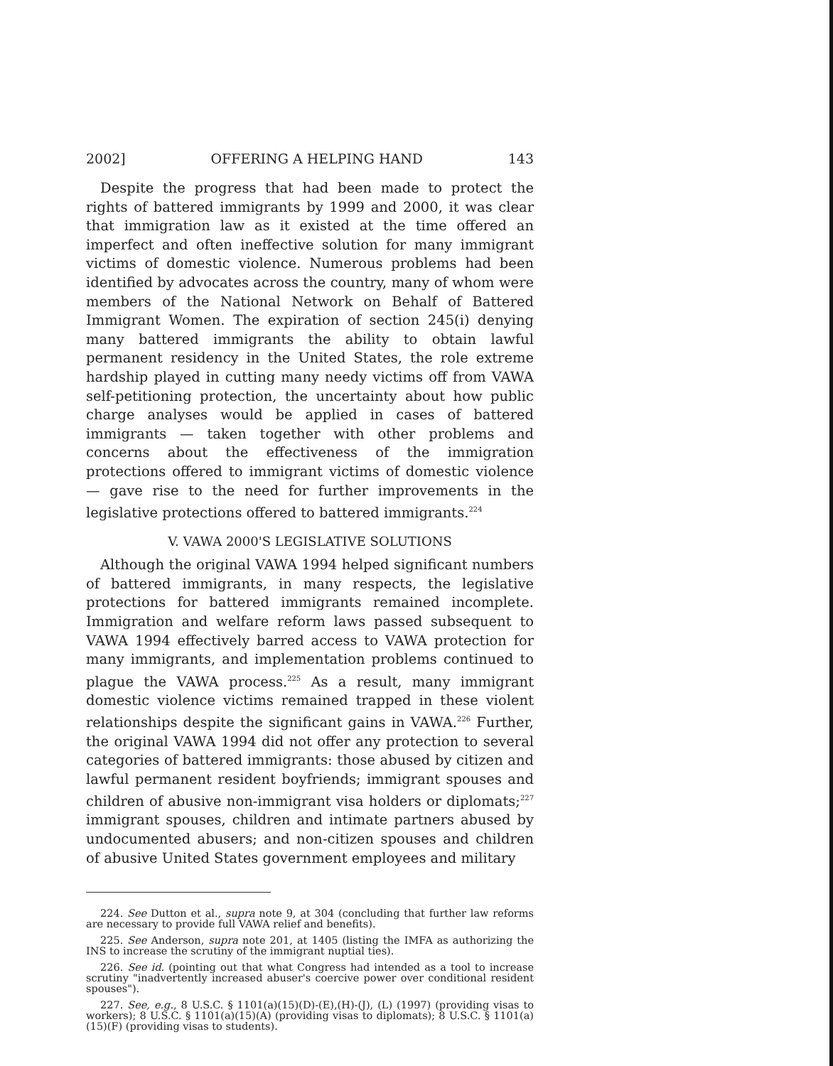2002] OFFERING A HELPING HAND 143
Despite the progress that had been made to protect the rights of battered immigrants by 1999 and 2000, it was clear that immigration law as it existed at the time offered an imperfect and often ineffective solution for many immigrant victims of domestic violence. Numerous problems had been identified by advocates across the country, many of whom were members of the National Network on Behalf of Battered Immigrant Women. The expiration of section 245(i) denying many battered immigrants the ability to obtain lawful permanent residency in the United States, the role extreme hardship played in cutting many needy victims off from VAWA self-petitioning protection, the uncertainty about how public charge analyses would be applied in cases of battered immigrants — taken together with other problems and concerns about the effectiveness of the immigration protections offered to immigrant victims of domestic violence — gave rise to the need for further improvements in the legislative protections offered to battered immigrants.<sup>224</sup>
V. VAWA 2000'S LEGISLATIVE SOLUTIONS
Although the original VAWA 1994 helped significant numbers of battered immigrants, in many respects, the legislative protections for battered immigrants remained incomplete. Immigration and welfare reform laws passed subsequent to VAWA 1994 effectively barred access to VAWA protection for many immigrants, and implementation problems continued to plague the VAWA process.<sup>225</sup> As a result, many immigrant domestic violence victims remained trapped in these violent relationships despite the significant gains in VAWA.<sup>226</sup> Further, the original VAWA 1994 did not offer any protection to several categories of battered immigrants: those abused by citizen and lawful permanent resident boyfriends; immigrant spouses and children of abusive non-immigrant visa holders or diplomats;<sup>227</sup> immigrant spouses, children and intimate partners abused by undocumented abusers; and non-citizen spouses and children of abusive United States government employees and military
224. See Dutton et al., supra note 9, at 304 (concluding that further law reforms are necessary to provide full VAWA relief and benefits).
225. See Anderson, supra note 201, at 1405 (listing the IMFA as authorizing the INS to increase the scrutiny of the immigrant nuptial ties).
226. See id. (pointing out that what Congress had intended as a tool to increase scrutiny "inadvertently increased abuser's coercive power over conditional resident spouses").
227. See, e.g., 8 U.S.C. § 1101(a)(15)(D)-(E),(H)-(J), (L) (1997) (providing visas to workers); 8 U.S.C. § 1101(a)(15)(A) (providing visas to diplomats); 8 U.S.C. § 1101(a)(15)(F) (providing visas to students).